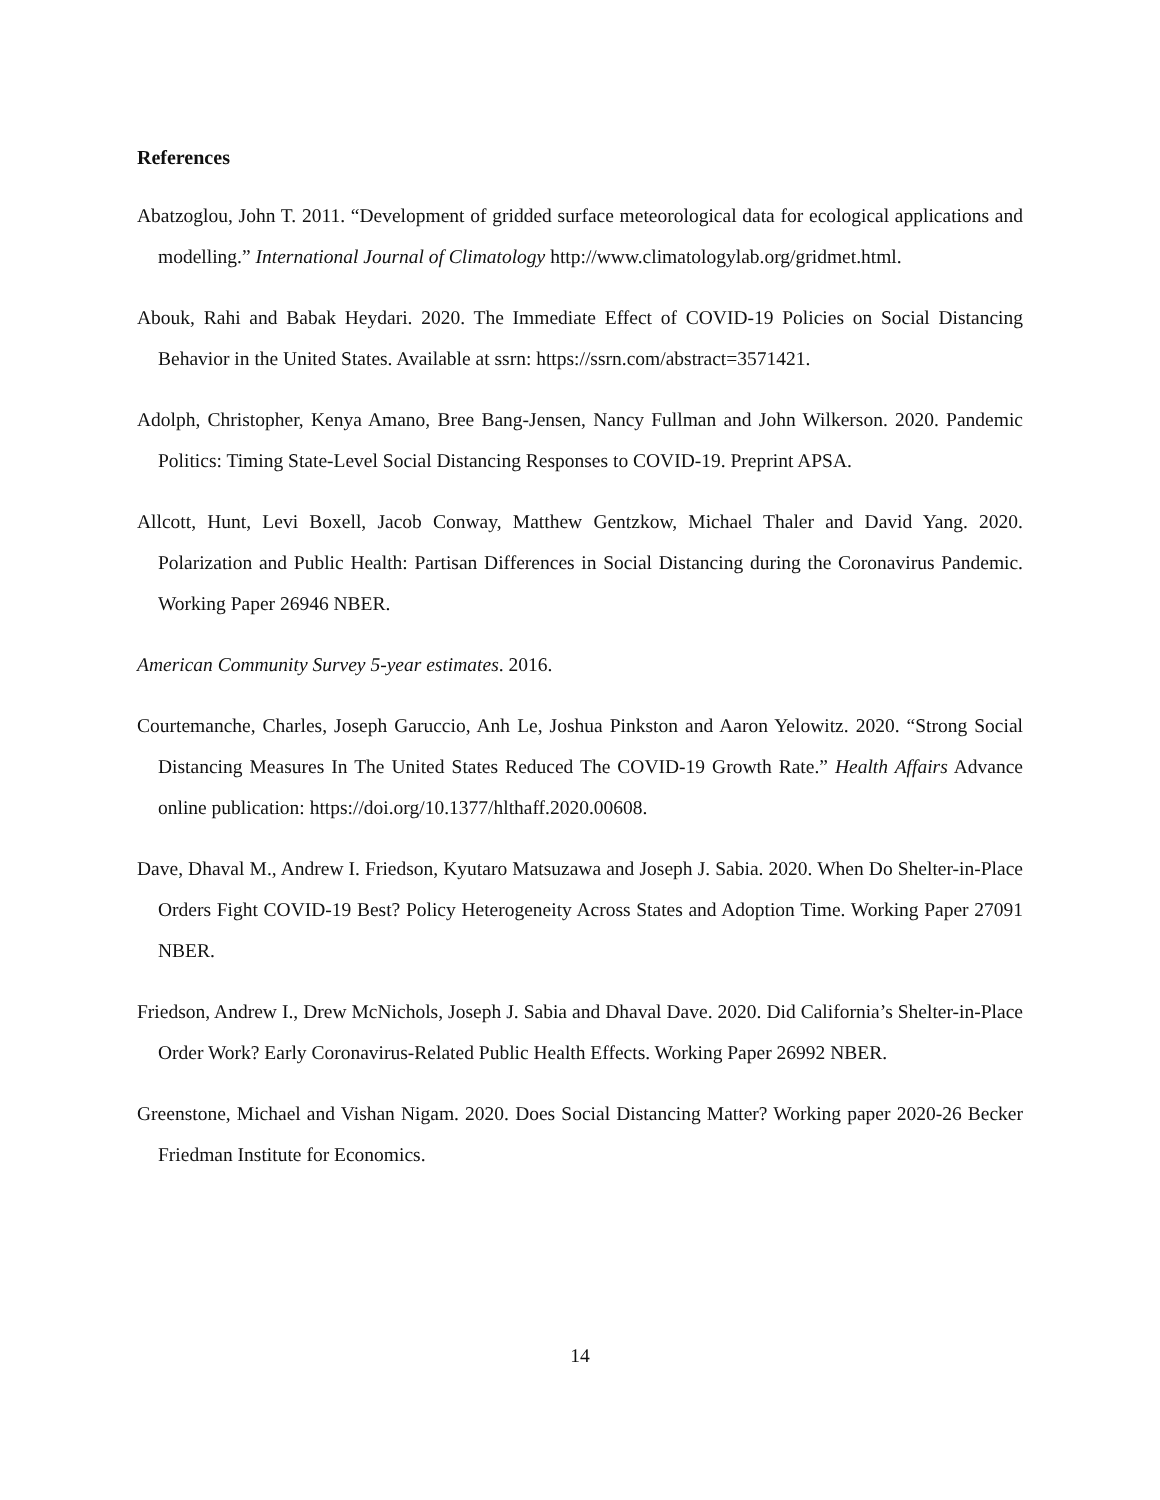References
Abatzoglou, John T. 2011. “Development of gridded surface meteorological data for ecological applications and modelling.” International Journal of Climatology http://www.climatologylab.org/gridmet.html.
Abouk, Rahi and Babak Heydari. 2020. The Immediate Effect of COVID-19 Policies on Social Distancing Behavior in the United States. Available at ssrn: https://ssrn.com/abstract=3571421.
Adolph, Christopher, Kenya Amano, Bree Bang-Jensen, Nancy Fullman and John Wilkerson. 2020. Pandemic Politics: Timing State-Level Social Distancing Responses to COVID-19. Preprint APSA.
Allcott, Hunt, Levi Boxell, Jacob Conway, Matthew Gentzkow, Michael Thaler and David Yang. 2020. Polarization and Public Health: Partisan Differences in Social Distancing during the Coronavirus Pandemic. Working Paper 26946 NBER.
American Community Survey 5-year estimates. 2016.
Courtemanche, Charles, Joseph Garuccio, Anh Le, Joshua Pinkston and Aaron Yelowitz. 2020. “Strong Social Distancing Measures In The United States Reduced The COVID-19 Growth Rate.” Health Affairs Advance online publication: https://doi.org/10.1377/hlthaff.2020.00608.
Dave, Dhaval M., Andrew I. Friedson, Kyutaro Matsuzawa and Joseph J. Sabia. 2020. When Do Shelter-in-Place Orders Fight COVID-19 Best? Policy Heterogeneity Across States and Adoption Time. Working Paper 27091 NBER.
Friedson, Andrew I., Drew McNichols, Joseph J. Sabia and Dhaval Dave. 2020. Did California’s Shelter-in-Place Order Work? Early Coronavirus-Related Public Health Effects. Working Paper 26992 NBER.
Greenstone, Michael and Vishan Nigam. 2020. Does Social Distancing Matter? Working paper 2020-26 Becker Friedman Institute for Economics.
14